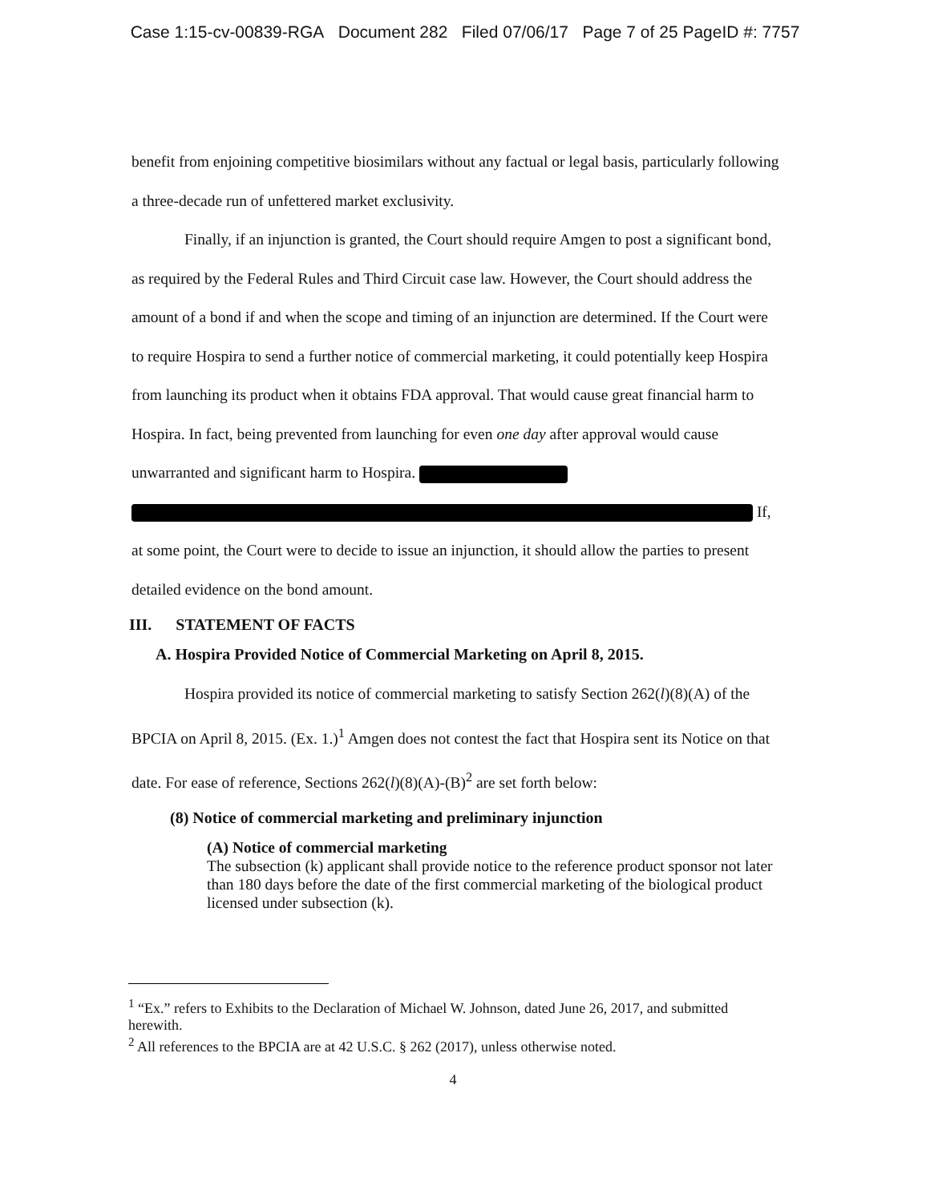Case 1:15-cv-00839-RGA Document 282 Filed 07/06/17 Page 7 of 25 PageID #: 7757
benefit from enjoining competitive biosimilars without any factual or legal basis, particularly following a three-decade run of unfettered market exclusivity.
Finally, if an injunction is granted, the Court should require Amgen to post a significant bond, as required by the Federal Rules and Third Circuit case law. However, the Court should address the amount of a bond if and when the scope and timing of an injunction are determined. If the Court were to require Hospira to send a further notice of commercial marketing, it could potentially keep Hospira from launching its product when it obtains FDA approval. That would cause great financial harm to Hospira. In fact, being prevented from launching for even one day after approval would cause unwarranted and significant harm to Hospira.
If, at some point, the Court were to decide to issue an injunction, it should allow the parties to present detailed evidence on the bond amount.
III. STATEMENT OF FACTS
A. Hospira Provided Notice of Commercial Marketing on April 8, 2015.
Hospira provided its notice of commercial marketing to satisfy Section 262(l)(8)(A) of the BPCIA on April 8, 2015. (Ex. 1.)<sup>1</sup> Amgen does not contest the fact that Hospira sent its Notice on that date. For ease of reference, Sections 262(l)(8)(A)-(B)<sup>2</sup> are set forth below:
(8) Notice of commercial marketing and preliminary injunction
(A) Notice of commercial marketing
The subsection (k) applicant shall provide notice to the reference product sponsor not later than 180 days before the date of the first commercial marketing of the biological product licensed under subsection (k).
<sup>1</sup> “Ex.” refers to Exhibits to the Declaration of Michael W. Johnson, dated June 26, 2017, and submitted herewith.
<sup>2</sup> All references to the BPCIA are at 42 U.S.C. § 262 (2017), unless otherwise noted.
4